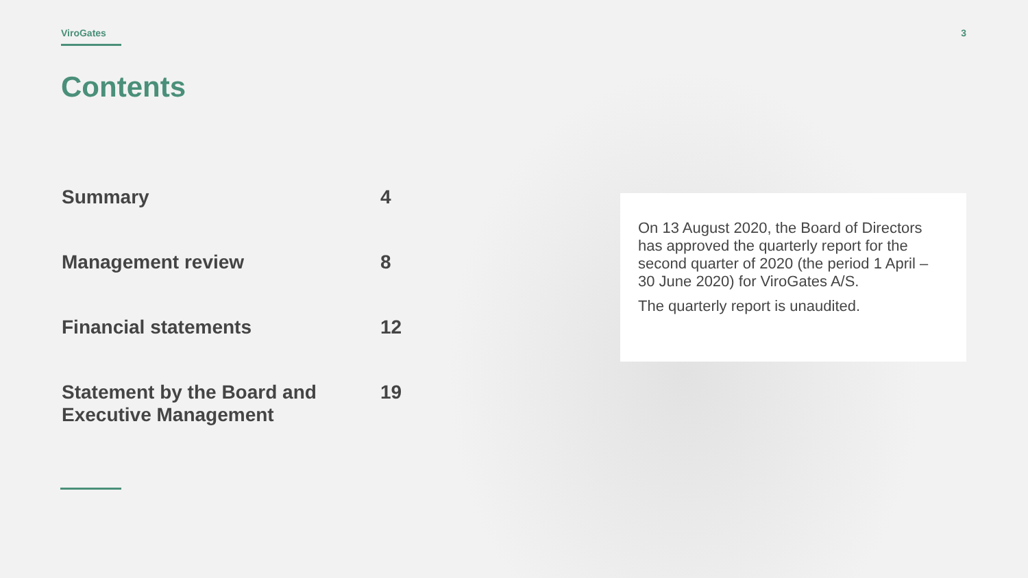ViroGates 3
Contents
| Summary | 4 |
| Management review | 8 |
| Financial statements | 12 |
| Statement by the Board and Executive Management | 19 |
On 13 August 2020, the Board of Directors has approved the quarterly report for the second quarter of 2020 (the period 1 April – 30 June 2020) for ViroGates A/S.
The quarterly report is unaudited.